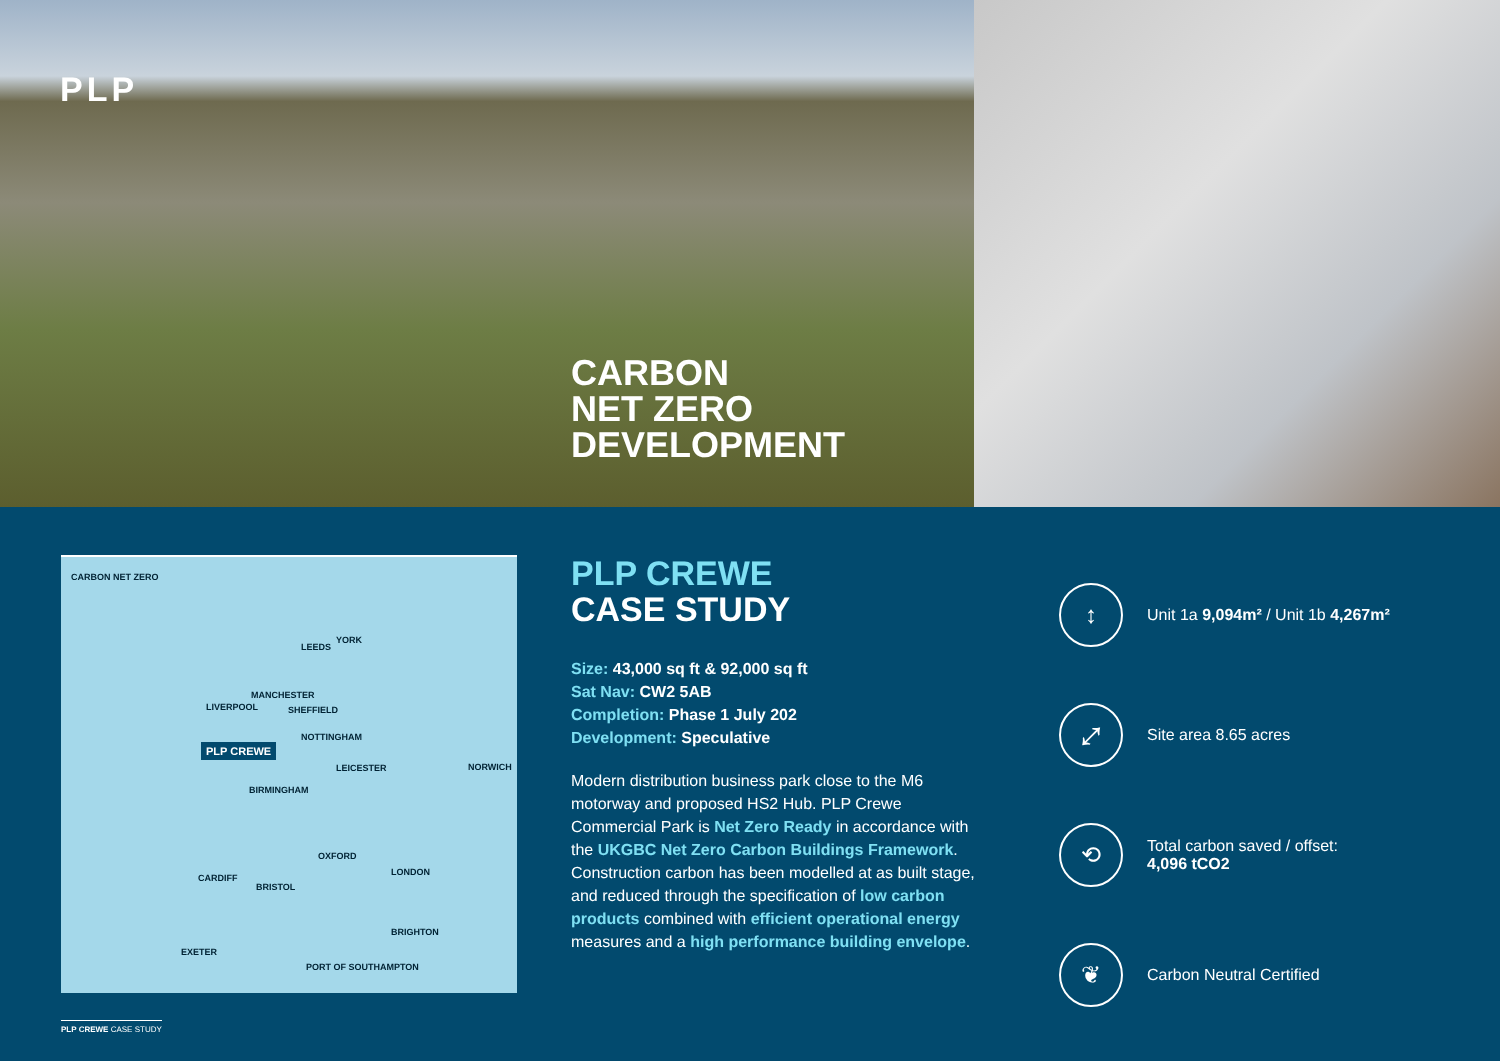PLP
CARBON
NET ZERO
DEVELOPMENT
CARBON NET ZERO
PLP CREWE
LEEDS
YORK
MANCHESTER
LIVERPOOL SHEFFIELD
NOTTINGHAM
LEICESTER NORWICH
BIRMINGHAM
OXFORD
LONDON
CARDIFF
BRISTOL
BRIGHTON
EXETER
PORT OF SOUTHAMPTON
PLP CREWE
CASE STUDY
Size: 43,000 sq ft & 92,000 sq ft
Sat Nav: CW2 5AB
Completion: Phase 1 July 202
Development: Speculative
Modern distribution business park close to the M6 motorway and proposed HS2 Hub. PLP Crewe Commercial Park is Net Zero Ready in accordance with the UKGBC Net Zero Carbon Buildings Framework. Construction carbon has been modelled at as built stage, and reduced through the specification of low carbon products combined with efficient operational energy measures and a high performance building envelope.
↕
Unit 1a 9,094m² / Unit 1b 4,267m²
⤢
Site area 8.65 acres
⟲
Total carbon saved / offset:
4,096 tCO2
❦
Carbon Neutral Certified
PLP CREWE CASE STUDY